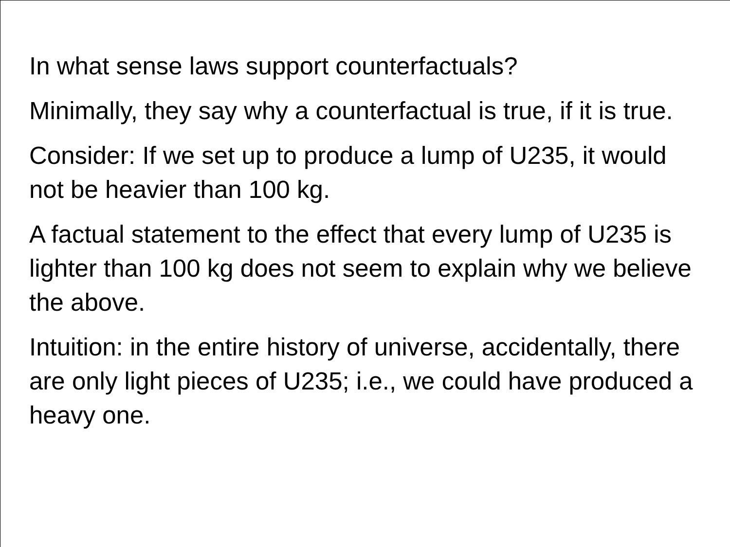In what sense laws support counterfactuals?
Minimally, they say why a counterfactual is true, if it is true.
Consider: If we set up to produce a lump of U235, it would not be heavier than 100 kg.
A factual statement to the effect that every lump of U235 is lighter than 100 kg does not seem to explain why we believe the above.
Intuition: in the entire history of universe, accidentally, there are only light pieces of U235; i.e., we could have produced a heavy one.